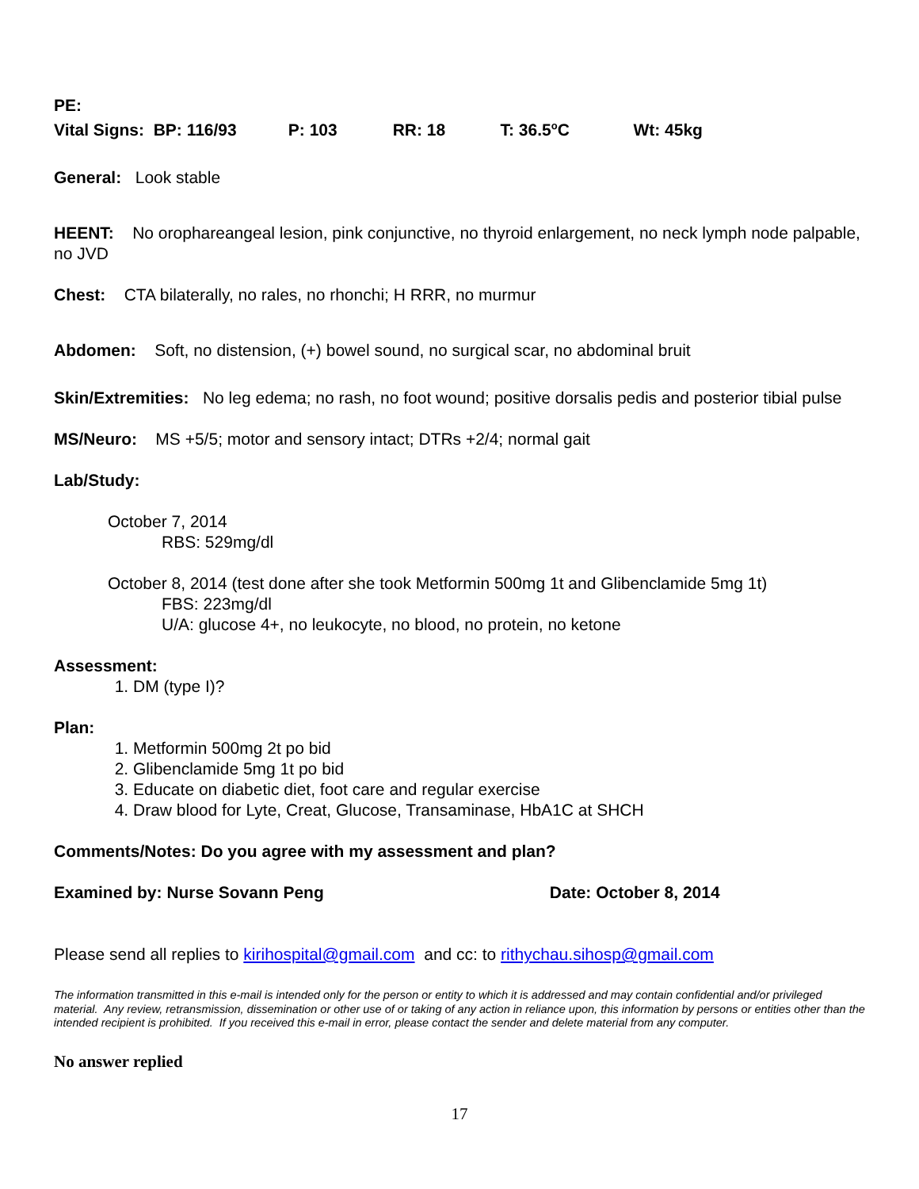PE:
Vital Signs: BP: 116/93 P: 103 RR: 18 T: 36.5<sup>o</sup>C Wt: 45kg
General: Look stable
HEENT: No orophareangeal lesion, pink conjunctive, no thyroid enlargement, no neck lymph node palpable, no JVD
Chest: CTA bilaterally, no rales, no rhonchi; H RRR, no murmur
Abdomen: Soft, no distension, (+) bowel sound, no surgical scar, no abdominal bruit
Skin/Extremities: No leg edema; no rash, no foot wound; positive dorsalis pedis and posterior tibial pulse
MS/Neuro: MS +5/5; motor and sensory intact; DTRs +2/4; normal gait
Lab/Study:
October 7, 2014
RBS: 529mg/dl
October 8, 2014 (test done after she took Metformin 500mg 1t and Glibenclamide 5mg 1t)
FBS: 223mg/dl
U/A: glucose 4+, no leukocyte, no blood, no protein, no ketone
Assessment:
1. DM (type I)?
Plan:
1. Metformin 500mg 2t po bid
2. Glibenclamide 5mg 1t po bid
3. Educate on diabetic diet, foot care and regular exercise
4. Draw blood for Lyte, Creat, Glucose, Transaminase, HbA1C at SHCH
Comments/Notes: Do you agree with my assessment and plan?
Examined by: Nurse Sovann Peng Date: October 8, 2014
Please send all replies to kirihospital@gmail.com and cc: to rithychau.sihosp@gmail.com
The information transmitted in this e-mail is intended only for the person or entity to which it is addressed and may contain confidential and/or privileged material. Any review, retransmission, dissemination or other use of or taking of any action in reliance upon, this information by persons or entities other than the intended recipient is prohibited. If you received this e-mail in error, please contact the sender and delete material from any computer.
No answer replied
17